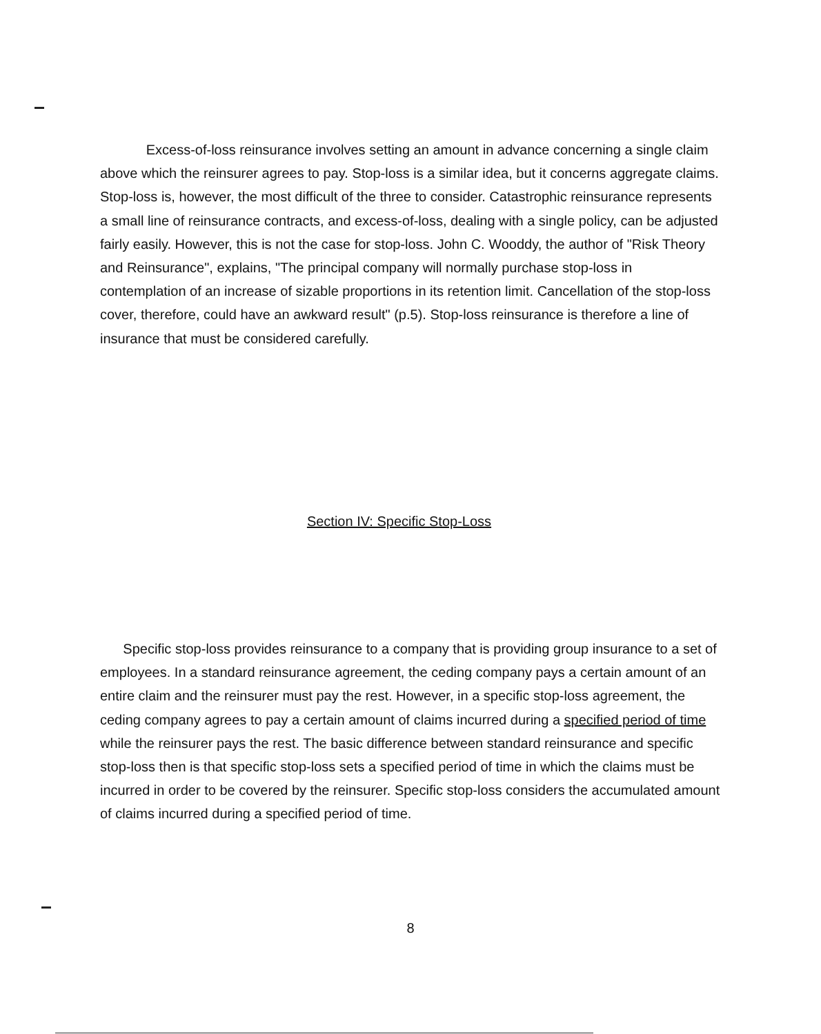Excess-of-loss reinsurance involves setting an amount in advance concerning a single claim above which the reinsurer agrees to pay. Stop-loss is a similar idea, but it concerns aggregate claims. Stop-loss is, however, the most difficult of the three to consider. Catastrophic reinsurance represents a small line of reinsurance contracts, and excess-of-loss, dealing with a single policy, can be adjusted fairly easily. However, this is not the case for stop-loss. John C. Wooddy, the author of "Risk Theory and Reinsurance", explains, "The principal company will normally purchase stop-loss in contemplation of an increase of sizable proportions in its retention limit. Cancellation of the stop-loss cover, therefore, could have an awkward result" (p.5). Stop-loss reinsurance is therefore a line of insurance that must be considered carefully.
Section IV: Specific Stop-Loss
Specific stop-loss provides reinsurance to a company that is providing group insurance to a set of employees. In a standard reinsurance agreement, the ceding company pays a certain amount of an entire claim and the reinsurer must pay the rest. However, in a specific stop-loss agreement, the ceding company agrees to pay a certain amount of claims incurred during a specified period of time while the reinsurer pays the rest. The basic difference between standard reinsurance and specific stop-loss then is that specific stop-loss sets a specified period of time in which the claims must be incurred in order to be covered by the reinsurer. Specific stop-loss considers the accumulated amount of claims incurred during a specified period of time.
8